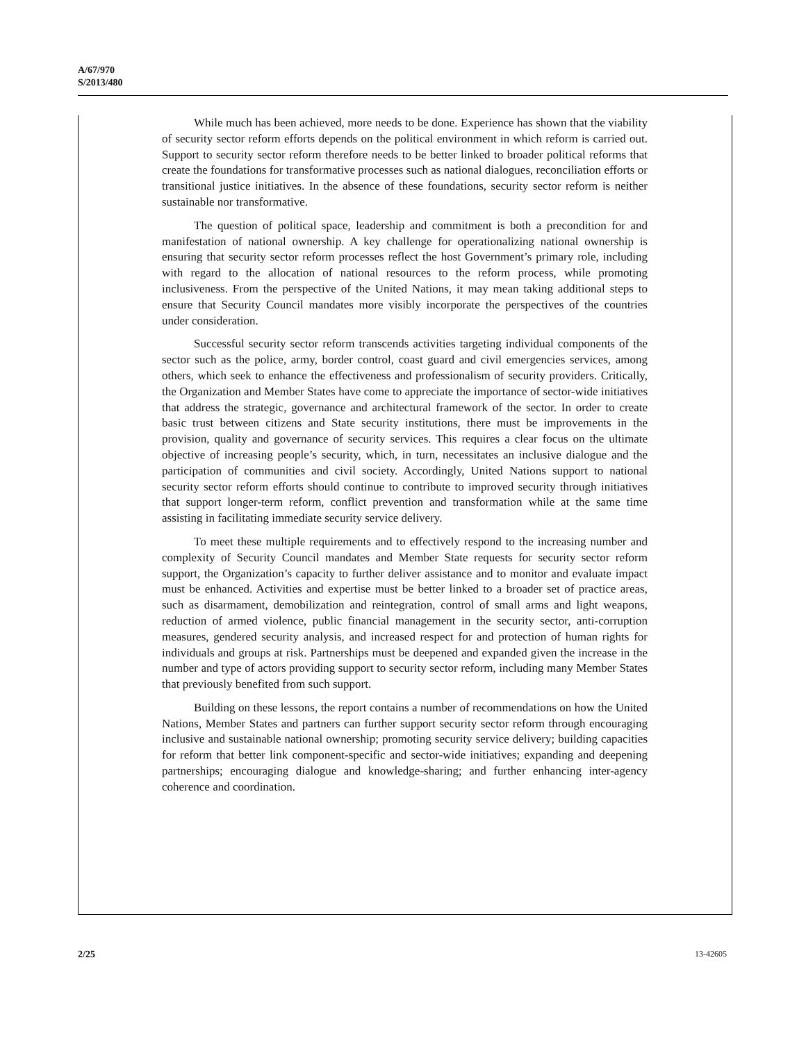A/67/970
S/2013/480
While much has been achieved, more needs to be done. Experience has shown that the viability of security sector reform efforts depends on the political environment in which reform is carried out. Support to security sector reform therefore needs to be better linked to broader political reforms that create the foundations for transformative processes such as national dialogues, reconciliation efforts or transitional justice initiatives. In the absence of these foundations, security sector reform is neither sustainable nor transformative.
The question of political space, leadership and commitment is both a precondition for and manifestation of national ownership. A key challenge for operationalizing national ownership is ensuring that security sector reform processes reflect the host Government’s primary role, including with regard to the allocation of national resources to the reform process, while promoting inclusiveness. From the perspective of the United Nations, it may mean taking additional steps to ensure that Security Council mandates more visibly incorporate the perspectives of the countries under consideration.
Successful security sector reform transcends activities targeting individual components of the sector such as the police, army, border control, coast guard and civil emergencies services, among others, which seek to enhance the effectiveness and professionalism of security providers. Critically, the Organization and Member States have come to appreciate the importance of sector-wide initiatives that address the strategic, governance and architectural framework of the sector. In order to create basic trust between citizens and State security institutions, there must be improvements in the provision, quality and governance of security services. This requires a clear focus on the ultimate objective of increasing people’s security, which, in turn, necessitates an inclusive dialogue and the participation of communities and civil society. Accordingly, United Nations support to national security sector reform efforts should continue to contribute to improved security through initiatives that support longer-term reform, conflict prevention and transformation while at the same time assisting in facilitating immediate security service delivery.
To meet these multiple requirements and to effectively respond to the increasing number and complexity of Security Council mandates and Member State requests for security sector reform support, the Organization’s capacity to further deliver assistance and to monitor and evaluate impact must be enhanced. Activities and expertise must be better linked to a broader set of practice areas, such as disarmament, demobilization and reintegration, control of small arms and light weapons, reduction of armed violence, public financial management in the security sector, anti-corruption measures, gendered security analysis, and increased respect for and protection of human rights for individuals and groups at risk. Partnerships must be deepened and expanded given the increase in the number and type of actors providing support to security sector reform, including many Member States that previously benefited from such support.
Building on these lessons, the report contains a number of recommendations on how the United Nations, Member States and partners can further support security sector reform through encouraging inclusive and sustainable national ownership; promoting security service delivery; building capacities for reform that better link component-specific and sector-wide initiatives; expanding and deepening partnerships; encouraging dialogue and knowledge-sharing; and further enhancing inter-agency coherence and coordination.
2/25 13-42605